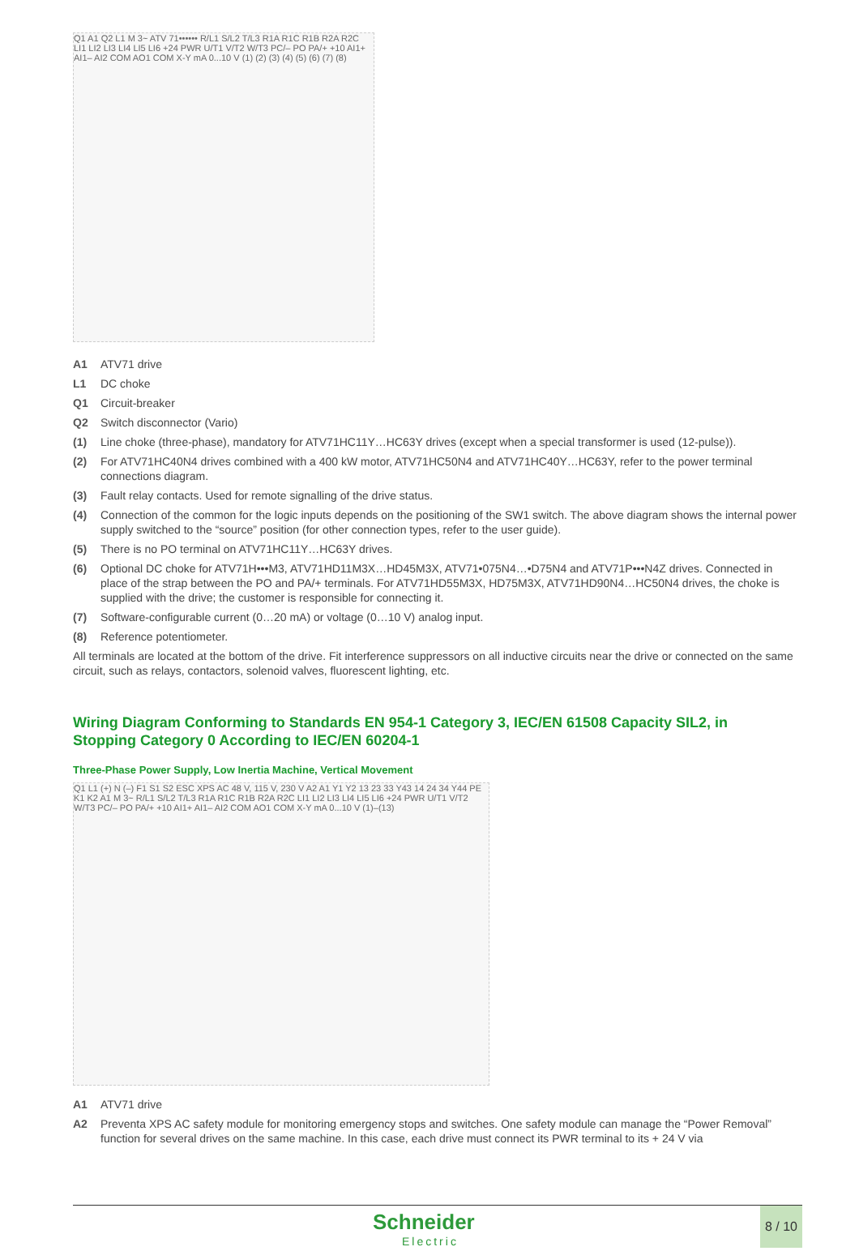Q1 A1 Q2 L1 M 3~ ATV 71•••••• R/L1 S/L2 T/L3 R1A R1C R1B R2A R2C LI1 LI2 LI3 LI4 LI5 LI6 +24 PWR U/T1 V/T2 W/T3 PC/– PO PA/+ +10 AI1+ AI1– AI2 COM AO1 COM X-Y mA 0...10 V (1) (2) (3) (4) (5) (6) (7) (8)
A1 ATV71 drive
L1 DC choke
Q1 Circuit-breaker
Q2 Switch disconnector (Vario)
(1) Line choke (three-phase), mandatory for ATV71HC11Y…HC63Y drives (except when a special transformer is used (12-pulse)).
(2) For ATV71HC40N4 drives combined with a 400 kW motor, ATV71HC50N4 and ATV71HC40Y…HC63Y, refer to the power terminal connections diagram.
(3) Fault relay contacts. Used for remote signalling of the drive status.
(4) Connection of the common for the logic inputs depends on the positioning of the SW1 switch. The above diagram shows the internal power supply switched to the “source” position (for other connection types, refer to the user guide).
(5) There is no PO terminal on ATV71HC11Y…HC63Y drives.
(6) Optional DC choke for ATV71H•••M3, ATV71HD11M3X…HD45M3X, ATV71•075N4…•D75N4 and ATV71P•••N4Z drives. Connected in place of the strap between the PO and PA/+ terminals. For ATV71HD55M3X, HD75M3X, ATV71HD90N4…HC50N4 drives, the choke is supplied with the drive; the customer is responsible for connecting it.
(7) Software-configurable current (0…20 mA) or voltage (0…10 V) analog input.
(8) Reference potentiometer.
All terminals are located at the bottom of the drive. Fit interference suppressors on all inductive circuits near the drive or connected on the same circuit, such as relays, contactors, solenoid valves, fluorescent lighting, etc.
Wiring Diagram Conforming to Standards EN 954-1 Category 3, IEC/EN 61508 Capacity SIL2, in Stopping Category 0 According to IEC/EN 60204-1
Three-Phase Power Supply, Low Inertia Machine, Vertical Movement
Q1 L1 (+) N (–) F1 S1 S2 ESC XPS AC 48 V, 115 V, 230 V A2 A1 Y1 Y2 13 23 33 Y43 14 24 34 Y44 PE K1 K2 A1 M 3~ R/L1 S/L2 T/L3 R1A R1C R1B R2A R2C LI1 LI2 LI3 LI4 LI5 LI6 +24 PWR U/T1 V/T2 W/T3 PC/– PO PA/+ +10 AI1+ AI1– AI2 COM AO1 COM X-Y mA 0...10 V (1)–(13)
A1 ATV71 drive
A2 Preventa XPS AC safety module for monitoring emergency stops and switches. One safety module can manage the “Power Removal” function for several drives on the same machine. In this case, each drive must connect its PWR terminal to its + 24 V via
Schneider
Electric
8 / 10